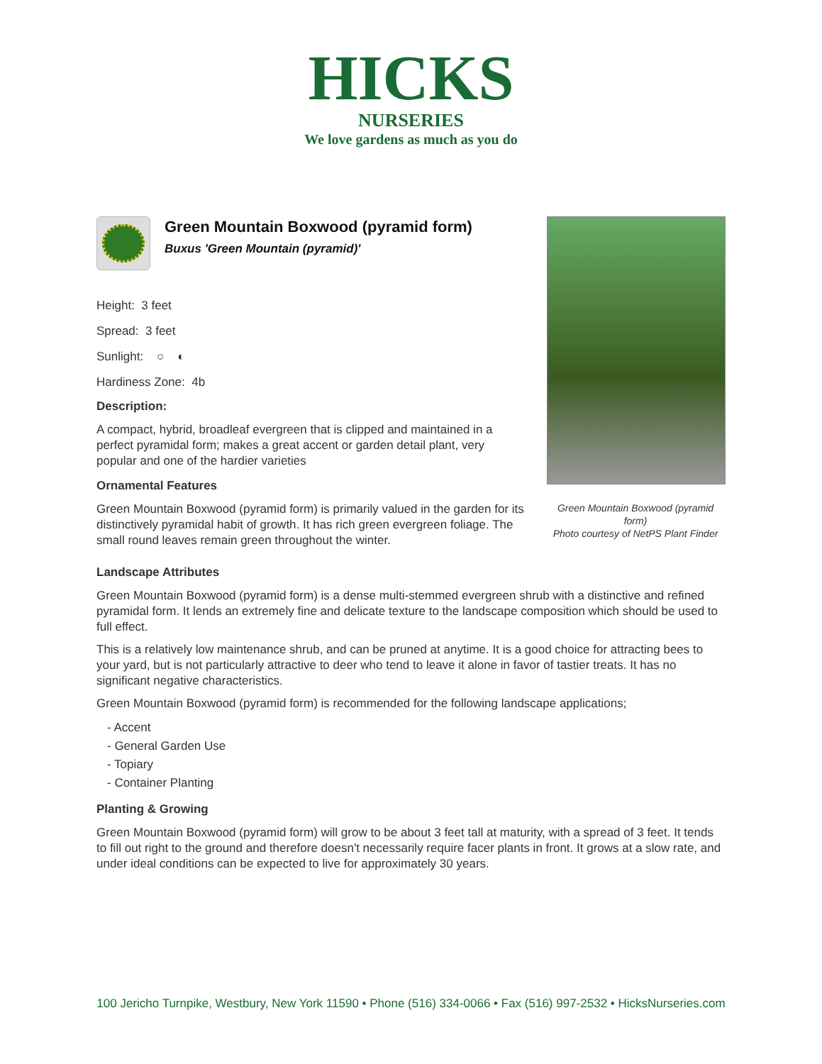HICKS
NURSERIES
We love gardens as much as you do
Green Mountain Boxwood (pyramid form)
Buxus 'Green Mountain (pyramid)'
Height: 3 feet
Spread: 3 feet
Sunlight: ○ ◐
Hardiness Zone: 4b
Description:
A compact, hybrid, broadleaf evergreen that is clipped and maintained in a perfect pyramidal form; makes a great accent or garden detail plant, very popular and one of the hardier varieties
Ornamental Features
Green Mountain Boxwood (pyramid form) is primarily valued in the garden for its distinctively pyramidal habit of growth. It has rich green evergreen foliage. The small round leaves remain green throughout the winter.
Green Mountain Boxwood (pyramid form)
Photo courtesy of NetPS Plant Finder
Landscape Attributes
Green Mountain Boxwood (pyramid form) is a dense multi-stemmed evergreen shrub with a distinctive and refined pyramidal form. It lends an extremely fine and delicate texture to the landscape composition which should be used to full effect.
This is a relatively low maintenance shrub, and can be pruned at anytime. It is a good choice for attracting bees to your yard, but is not particularly attractive to deer who tend to leave it alone in favor of tastier treats. It has no significant negative characteristics.
Green Mountain Boxwood (pyramid form) is recommended for the following landscape applications;
- Accent
- General Garden Use
- Topiary
- Container Planting
Planting & Growing
Green Mountain Boxwood (pyramid form) will grow to be about 3 feet tall at maturity, with a spread of 3 feet. It tends to fill out right to the ground and therefore doesn't necessarily require facer plants in front. It grows at a slow rate, and under ideal conditions can be expected to live for approximately 30 years.
100 Jericho Turnpike, Westbury, New York 11590 • Phone (516) 334-0066 • Fax (516) 997-2532 • HicksNurseries.com